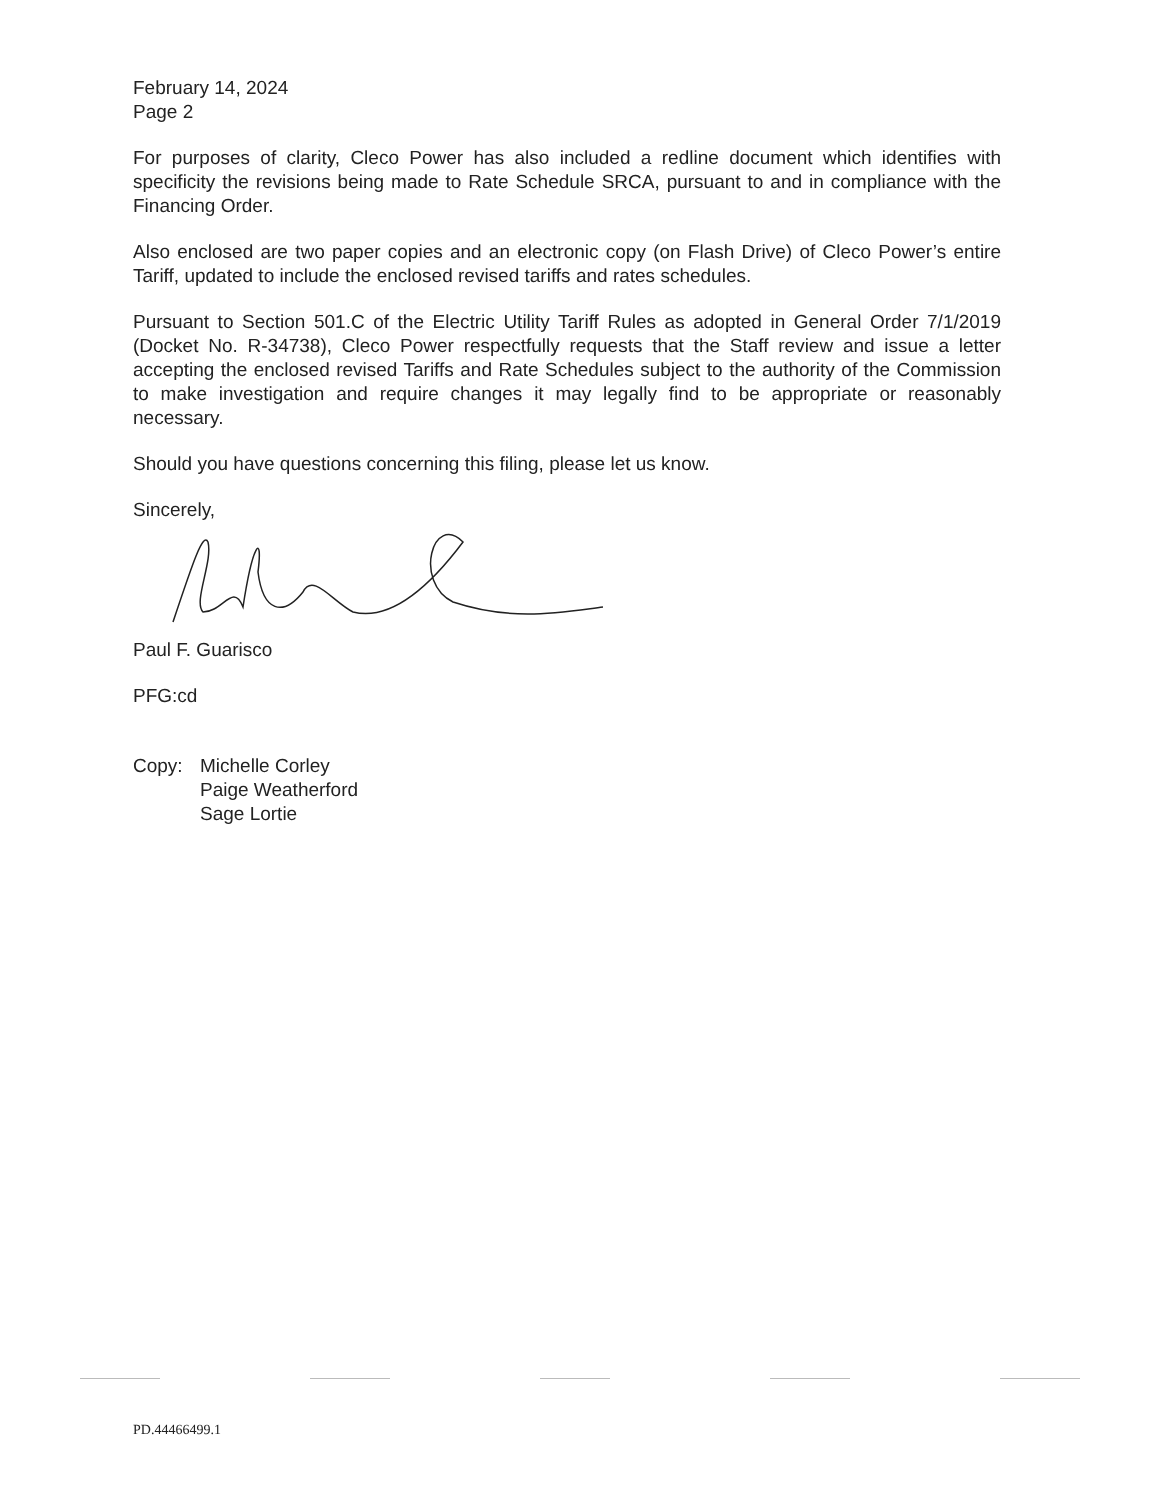February 14, 2024
Page 2
For purposes of clarity, Cleco Power has also included a redline document which identifies with specificity the revisions being made to Rate Schedule SRCA, pursuant to and in compliance with the Financing Order.
Also enclosed are two paper copies and an electronic copy (on Flash Drive) of Cleco Power’s entire Tariff, updated to include the enclosed revised tariffs and rates schedules.
Pursuant to Section 501.C of the Electric Utility Tariff Rules as adopted in General Order 7/1/2019 (Docket No. R-34738), Cleco Power respectfully requests that the Staff review and issue a letter accepting the enclosed revised Tariffs and Rate Schedules subject to the authority of the Commission to make investigation and require changes it may legally find to be appropriate or reasonably necessary.
Should you have questions concerning this filing, please let us know.
Sincerely,
Paul F. Guarisco
PFG:cd
Copy: Michelle Corley
Paige Weatherford
Sage Lortie
PD.44466499.1